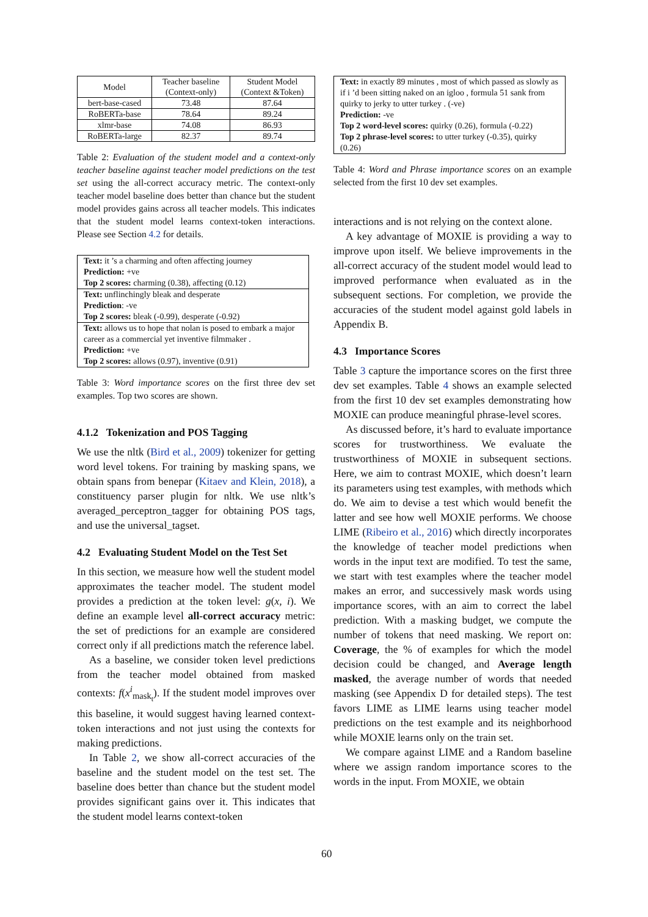| Model | Teacher baseline (Context-only) | Student Model (Context &Token) |
| --- | --- | --- |
| bert-base-cased | 73.48 | 87.64 |
| RoBERTa-base | 78.64 | 89.24 |
| xlmr-base | 74.08 | 86.93 |
| RoBERTa-large | 82.37 | 89.74 |
Table 2: Evaluation of the student model and a context-only teacher baseline against teacher model predictions on the test set using the all-correct accuracy metric. The context-only teacher model baseline does better than chance but the student model provides gains across all teacher models. This indicates that the student model learns context-token interactions. Please see Section 4.2 for details.
Text: it ’s a charming and often affecting journey
Prediction: +ve
Top 2 scores: charming (0.38), affecting (0.12)
Text: unflinchingly bleak and desperate
Prediction: -ve
Top 2 scores: bleak (-0.99), desperate (-0.92)
Text: allows us to hope that nolan is posed to embark a major career as a commercial yet inventive filmmaker .
Prediction: +ve
Top 2 scores: allows (0.97), inventive (0.91)
Table 3: Word importance scores on the first three dev set examples. Top two scores are shown.
4.1.2 Tokenization and POS Tagging
We use the nltk (Bird et al., 2009) tokenizer for getting word level tokens. For training by masking spans, we obtain spans from benepar (Kitaev and Klein, 2018), a constituency parser plugin for nltk. We use nltk’s averaged_perceptron_tagger for obtaining POS tags, and use the universal_tagset.
4.2 Evaluating Student Model on the Test Set
In this section, we measure how well the student model approximates the teacher model. The student model provides a prediction at the token level: g(x, i). We define an example level all-correct accuracy metric: the set of predictions for an example are considered correct only if all predictions match the reference label.
As a baseline, we consider token level predictions from the teacher model obtained from masked contexts: f(x<sup>i</sup><sub>mask<sub>t</sub></sub>). If the student model improves over this baseline, it would suggest having learned context-token interactions and not just using the contexts for making predictions.
In Table 2, we show all-correct accuracies of the baseline and the student model on the test set. The baseline does better than chance but the student model provides significant gains over it. This indicates that the student model learns context-token
Text: in exactly 89 minutes , most of which passed as slowly as if i ’d been sitting naked on an igloo , formula 51 sank from quirky to jerky to utter turkey . (-ve)
Prediction: -ve
Top 2 word-level scores: quirky (0.26), formula (-0.22)
Top 2 phrase-level scores: to utter turkey (-0.35), quirky (0.26)
Table 4: Word and Phrase importance scores on an example selected from the first 10 dev set examples.
interactions and is not relying on the context alone.
A key advantage of MOXIE is providing a way to improve upon itself. We believe improvements in the all-correct accuracy of the student model would lead to improved performance when evaluated as in the subsequent sections. For completion, we provide the accuracies of the student model against gold labels in Appendix B.
4.3 Importance Scores
Table 3 capture the importance scores on the first three dev set examples. Table 4 shows an example selected from the first 10 dev set examples demonstrating how MOXIE can produce meaningful phrase-level scores.
As discussed before, it’s hard to evaluate importance scores for trustworthiness. We evaluate the trustworthiness of MOXIE in subsequent sections. Here, we aim to contrast MOXIE, which doesn’t learn its parameters using test examples, with methods which do. We aim to devise a test which would benefit the latter and see how well MOXIE performs. We choose LIME (Ribeiro et al., 2016) which directly incorporates the knowledge of teacher model predictions when words in the input text are modified. To test the same, we start with test examples where the teacher model makes an error, and successively mask words using importance scores, with an aim to correct the label prediction. With a masking budget, we compute the number of tokens that need masking. We report on: Coverage, the % of examples for which the model decision could be changed, and Average length masked, the average number of words that needed masking (see Appendix D for detailed steps). The test favors LIME as LIME learns using teacher model predictions on the test example and its neighborhood while MOXIE learns only on the train set.
We compare against LIME and a Random baseline where we assign random importance scores to the words in the input. From MOXIE, we obtain
60